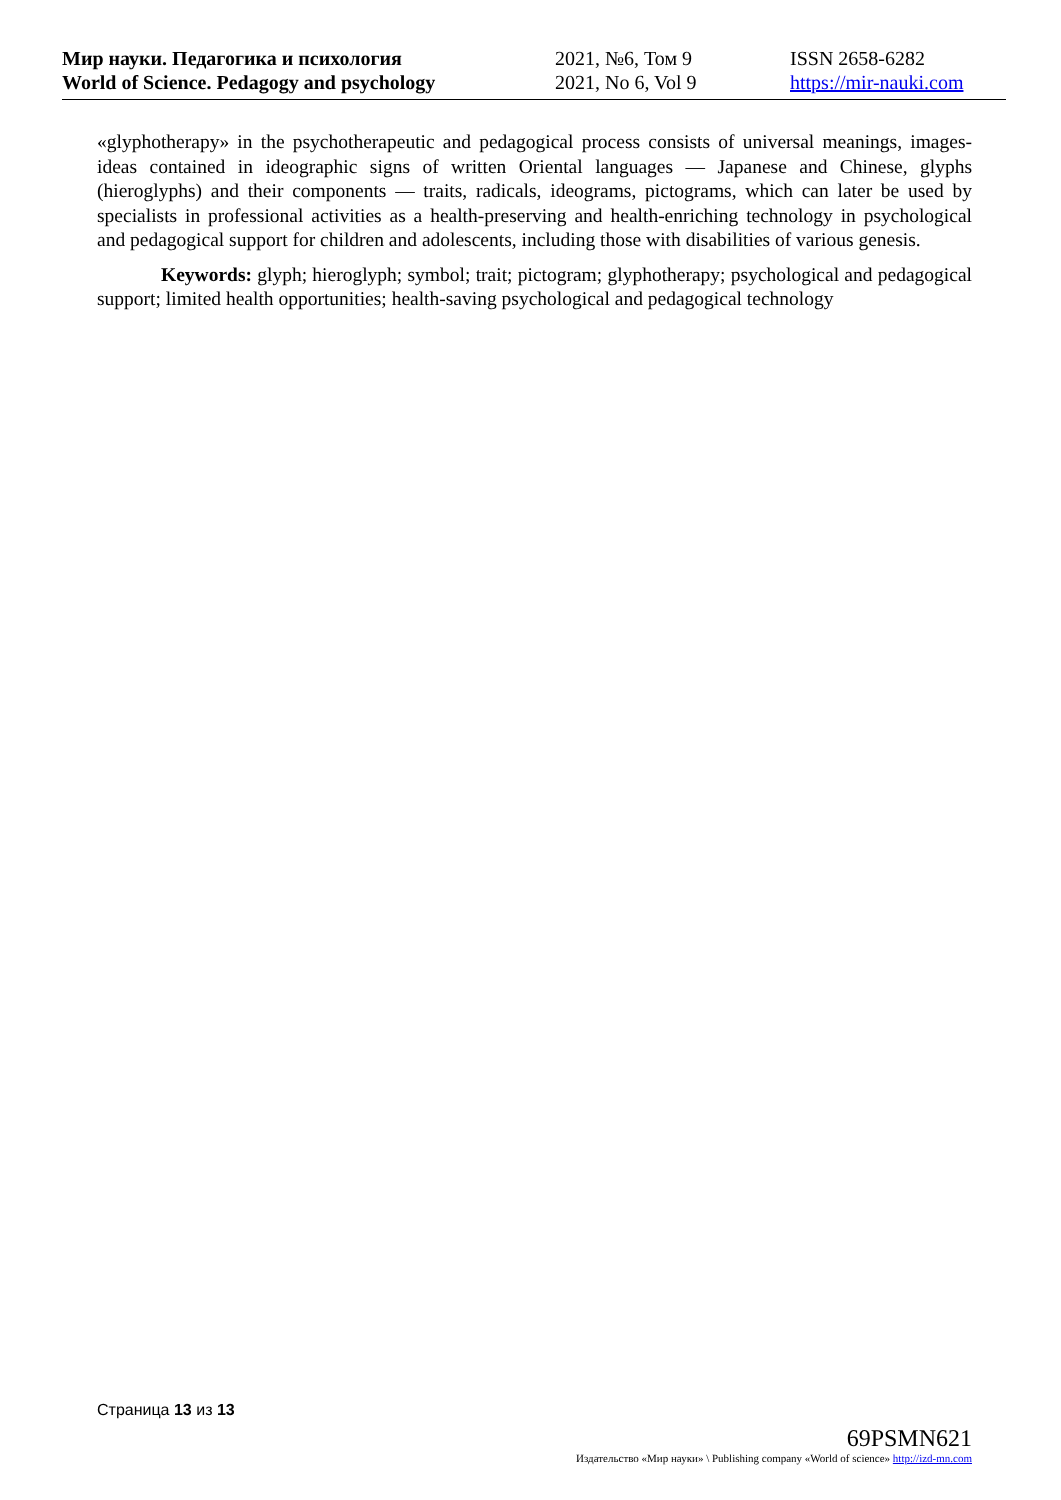| Мир науки. Педагогика и психология | 2021, №6, Том 9 | ISSN 2658-6282 |
| World of Science. Pedagogy and psychology | 2021, No 6, Vol 9 | https://mir-nauki.com |
«glyphotherapy» in the psychotherapeutic and pedagogical process consists of universal meanings, images-ideas contained in ideographic signs of written Oriental languages — Japanese and Chinese, glyphs (hieroglyphs) and their components — traits, radicals, ideograms, pictograms, which can later be used by specialists in professional activities as a health-preserving and health-enriching technology in psychological and pedagogical support for children and adolescents, including those with disabilities of various genesis.
Keywords: glyph; hieroglyph; symbol; trait; pictogram; glyphotherapy; psychological and pedagogical support; limited health opportunities; health-saving psychological and pedagogical technology
Страница 13 из 13
69PSMN621
Издательство «Мир науки» \ Publishing company «World of science» http://izd-mn.com